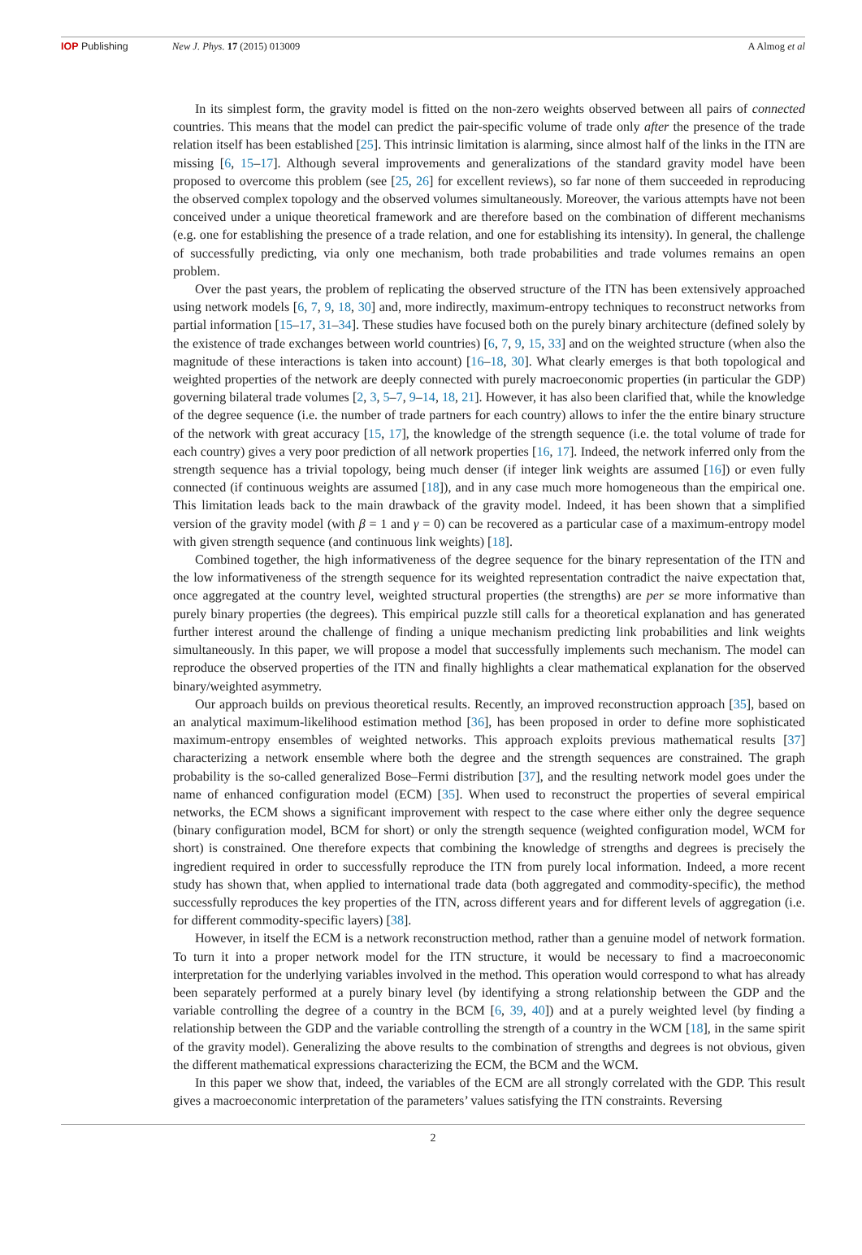IOP Publishing New J. Phys. 17 (2015) 013009 A Almog et al
In its simplest form, the gravity model is fitted on the non-zero weights observed between all pairs of connected countries. This means that the model can predict the pair-specific volume of trade only after the presence of the trade relation itself has been established [25]. This intrinsic limitation is alarming, since almost half of the links in the ITN are missing [6, 15–17]. Although several improvements and generalizations of the standard gravity model have been proposed to overcome this problem (see [25, 26] for excellent reviews), so far none of them succeeded in reproducing the observed complex topology and the observed volumes simultaneously. Moreover, the various attempts have not been conceived under a unique theoretical framework and are therefore based on the combination of different mechanisms (e.g. one for establishing the presence of a trade relation, and one for establishing its intensity). In general, the challenge of successfully predicting, via only one mechanism, both trade probabilities and trade volumes remains an open problem.
Over the past years, the problem of replicating the observed structure of the ITN has been extensively approached using network models [6, 7, 9, 18, 30] and, more indirectly, maximum-entropy techniques to reconstruct networks from partial information [15–17, 31–34]. These studies have focused both on the purely binary architecture (defined solely by the existence of trade exchanges between world countries) [6, 7, 9, 15, 33] and on the weighted structure (when also the magnitude of these interactions is taken into account) [16–18, 30]. What clearly emerges is that both topological and weighted properties of the network are deeply connected with purely macroeconomic properties (in particular the GDP) governing bilateral trade volumes [2, 3, 5–7, 9–14, 18, 21]. However, it has also been clarified that, while the knowledge of the degree sequence (i.e. the number of trade partners for each country) allows to infer the the entire binary structure of the network with great accuracy [15, 17], the knowledge of the strength sequence (i.e. the total volume of trade for each country) gives a very poor prediction of all network properties [16, 17]. Indeed, the network inferred only from the strength sequence has a trivial topology, being much denser (if integer link weights are assumed [16]) or even fully connected (if continuous weights are assumed [18]), and in any case much more homogeneous than the empirical one. This limitation leads back to the main drawback of the gravity model. Indeed, it has been shown that a simplified version of the gravity model (with β = 1 and γ = 0) can be recovered as a particular case of a maximum-entropy model with given strength sequence (and continuous link weights) [18].
Combined together, the high informativeness of the degree sequence for the binary representation of the ITN and the low informativeness of the strength sequence for its weighted representation contradict the naive expectation that, once aggregated at the country level, weighted structural properties (the strengths) are per se more informative than purely binary properties (the degrees). This empirical puzzle still calls for a theoretical explanation and has generated further interest around the challenge of finding a unique mechanism predicting link probabilities and link weights simultaneously. In this paper, we will propose a model that successfully implements such mechanism. The model can reproduce the observed properties of the ITN and finally highlights a clear mathematical explanation for the observed binary/weighted asymmetry.
Our approach builds on previous theoretical results. Recently, an improved reconstruction approach [35], based on an analytical maximum-likelihood estimation method [36], has been proposed in order to define more sophisticated maximum-entropy ensembles of weighted networks. This approach exploits previous mathematical results [37] characterizing a network ensemble where both the degree and the strength sequences are constrained. The graph probability is the so-called generalized Bose–Fermi distribution [37], and the resulting network model goes under the name of enhanced configuration model (ECM) [35]. When used to reconstruct the properties of several empirical networks, the ECM shows a significant improvement with respect to the case where either only the degree sequence (binary configuration model, BCM for short) or only the strength sequence (weighted configuration model, WCM for short) is constrained. One therefore expects that combining the knowledge of strengths and degrees is precisely the ingredient required in order to successfully reproduce the ITN from purely local information. Indeed, a more recent study has shown that, when applied to international trade data (both aggregated and commodity-specific), the method successfully reproduces the key properties of the ITN, across different years and for different levels of aggregation (i.e. for different commodity-specific layers) [38].
However, in itself the ECM is a network reconstruction method, rather than a genuine model of network formation. To turn it into a proper network model for the ITN structure, it would be necessary to find a macroeconomic interpretation for the underlying variables involved in the method. This operation would correspond to what has already been separately performed at a purely binary level (by identifying a strong relationship between the GDP and the variable controlling the degree of a country in the BCM [6, 39, 40]) and at a purely weighted level (by finding a relationship between the GDP and the variable controlling the strength of a country in the WCM [18], in the same spirit of the gravity model). Generalizing the above results to the combination of strengths and degrees is not obvious, given the different mathematical expressions characterizing the ECM, the BCM and the WCM.
In this paper we show that, indeed, the variables of the ECM are all strongly correlated with the GDP. This result gives a macroeconomic interpretation of the parameters’ values satisfying the ITN constraints. Reversing
2